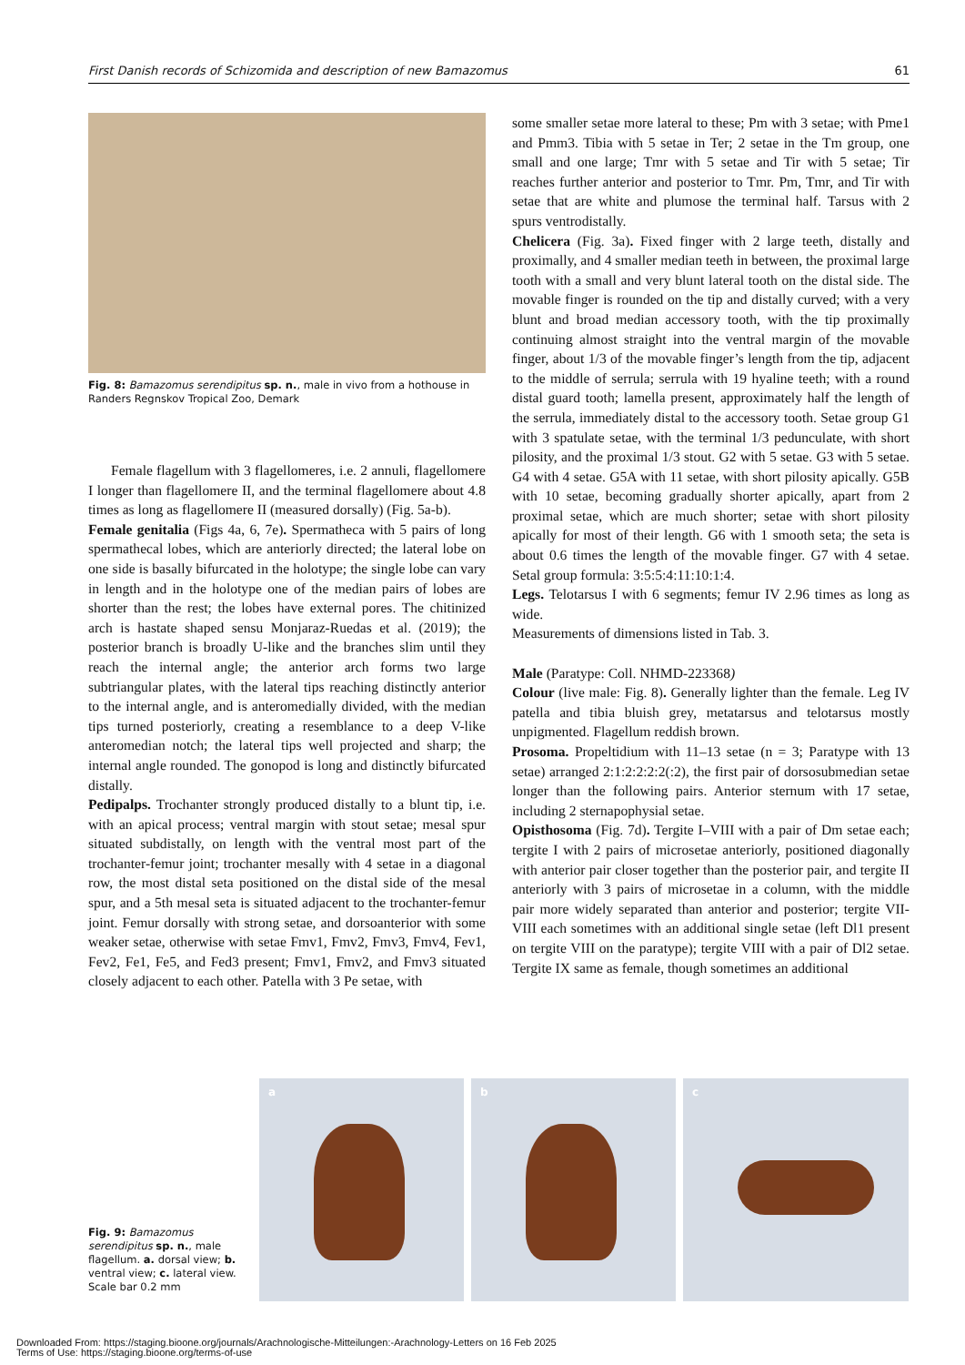First Danish records of Schizomida and description of new Bamazomus 61
Fig. 8: Bamazomus serendipitus sp. n., male in vivo from a hothouse in Randers Regnskov Tropical Zoo, Demark
Female flagellum with 3 flagellomeres, i.e. 2 annuli, flagellomere I longer than flagellomere II, and the terminal flagellomere about 4.8 times as long as flagellomere II (measured dorsally) (Fig. 5a-b).
Female genitalia (Figs 4a, 6, 7e). Spermatheca with 5 pairs of long spermathecal lobes, which are anteriorly directed; the lateral lobe on one side is basally bifurcated in the holotype; the single lobe can vary in length and in the holotype one of the median pairs of lobes are shorter than the rest; the lobes have external pores. The chitinized arch is hastate shaped sensu Monjaraz-Ruedas et al. (2019); the posterior branch is broadly U-like and the branches slim until they reach the internal angle; the anterior arch forms two large subtriangular plates, with the lateral tips reaching distinctly anterior to the internal angle, and is anteromedially divided, with the median tips turned posteriorly, creating a resemblance to a deep V-like anteromedian notch; the lateral tips well projected and sharp; the internal angle rounded. The gonopod is long and distinctly bifurcated distally.
Pedipalps. Trochanter strongly produced distally to a blunt tip, i.e. with an apical process; ventral margin with stout setae; mesal spur situated subdistally, on length with the ventral most part of the trochanter-femur joint; trochanter mesally with 4 setae in a diagonal row, the most distal seta positioned on the distal side of the mesal spur, and a 5th mesal seta is situated adjacent to the trochanter-femur joint. Femur dorsally with strong setae, and dorsoanterior with some weaker setae, otherwise with setae Fmv1, Fmv2, Fmv3, Fmv4, Fev1, Fev2, Fe1, Fe5, and Fed3 present; Fmv1, Fmv2, and Fmv3 situated closely adjacent to each other. Patella with 3 Pe setae, with
some smaller setae more lateral to these; Pm with 3 setae; with Pme1 and Pmm3. Tibia with 5 setae in Ter; 2 setae in the Tm group, one small and one large; Tmr with 5 setae and Tir with 5 setae; Tir reaches further anterior and posterior to Tmr. Pm, Tmr, and Tir with setae that are white and plumose the terminal half. Tarsus with 2 spurs ventrodistally.
Chelicera (Fig. 3a). Fixed finger with 2 large teeth, distally and proximally, and 4 smaller median teeth in between, the proximal large tooth with a small and very blunt lateral tooth on the distal side. The movable finger is rounded on the tip and distally curved; with a very blunt and broad median accessory tooth, with the tip proximally continuing almost straight into the ventral margin of the movable finger, about 1/3 of the movable finger’s length from the tip, adjacent to the middle of serrula; serrula with 19 hyaline teeth; with a round distal guard tooth; lamella present, approximately half the length of the serrula, immediately distal to the accessory tooth. Setae group G1 with 3 spatulate setae, with the terminal 1/3 pedunculate, with short pilosity, and the proximal 1/3 stout. G2 with 5 setae. G3 with 5 setae. G4 with 4 setae. G5A with 11 setae, with short pilosity apically. G5B with 10 setae, becoming gradually shorter apically, apart from 2 proximal setae, which are much shorter; setae with short pilosity apically for most of their length. G6 with 1 smooth seta; the seta is about 0.6 times the length of the movable finger. G7 with 4 setae. Setal group formula: 3:5:5:4:11:10:1:4.
Legs. Telotarsus I with 6 segments; femur IV 2.96 times as long as wide.
Measurements of dimensions listed in Tab. 3.
Male (Paratype: Coll. NHMD-223368)
Colour (live male: Fig. 8). Generally lighter than the female. Leg IV patella and tibia bluish grey, metatarsus and telotarsus mostly unpigmented. Flagellum reddish brown.
Prosoma. Propeltidium with 11–13 setae (n = 3; Paratype with 13 setae) arranged 2:1:2:2:2:2(:2), the first pair of dorsosubmedian setae longer than the following pairs. Anterior sternum with 17 setae, including 2 sternapophysial setae.
Opisthosoma (Fig. 7d). Tergite I–VIII with a pair of Dm setae each; tergite I with 2 pairs of microsetae anteriorly, positioned diagonally with anterior pair closer together than the posterior pair, and tergite II anteriorly with 3 pairs of microsetae in a column, with the middle pair more widely separated than anterior and posterior; tergite VII-VIII each sometimes with an additional single setae (left Dl1 present on tergite VIII on the paratype); tergite VIII with a pair of Dl2 setae. Tergite IX same as female, though sometimes an additional
Fig. 9: Bamazomus serendipitus sp. n., male flagellum. a. dorsal view; b. ventral view; c. lateral view. Scale bar 0.2 mm
a
b
c
Downloaded From: https://staging.bioone.org/journals/Arachnologische-Mitteilungen:-Arachnology-Letters on 16 Feb 2025
Terms of Use: https://staging.bioone.org/terms-of-use